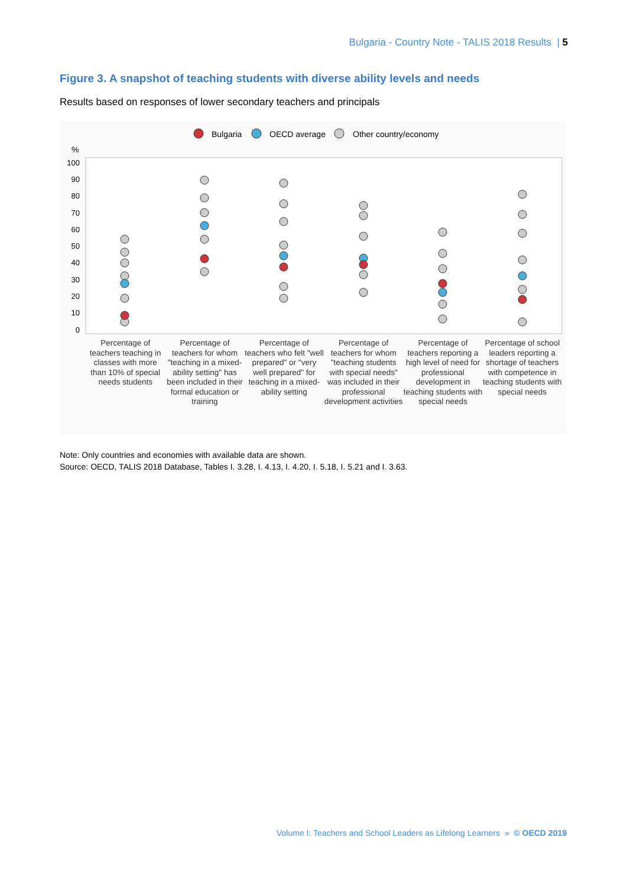Bulgaria - Country Note - TALIS 2018 Results | 5
Figure 3. A snapshot of teaching students with diverse ability levels and needs
Results based on responses of lower secondary teachers and principals
Bulgaria
OECD average
Other country/economy
%
100
90
80
70
60
50
40
30
20
10
0
Percentage of teachers teaching in classes with more than 10% of special needs students
Percentage of teachers for whom "teaching in a mixed-ability setting" has been included in their formal education or training
Percentage of teachers who felt "well prepared" or "very well prepared" for teaching in a mixed-ability setting
Percentage of teachers for whom "teaching students with special needs" was included in their professional development activities
Percentage of teachers reporting a high level of need for professional development in teaching students with special needs
Percentage of school leaders reporting a shortage of teachers with competence in teaching students with special needs
Note: Only countries and economies with available data are shown.
Source: OECD, TALIS 2018 Database, Tables I. 3.28, I. 4.13, I. 4.20, I. 5.18, I. 5.21 and I. 3.63.
Volume I: Teachers and School Leaders as Lifelong Learners » © OECD 2019